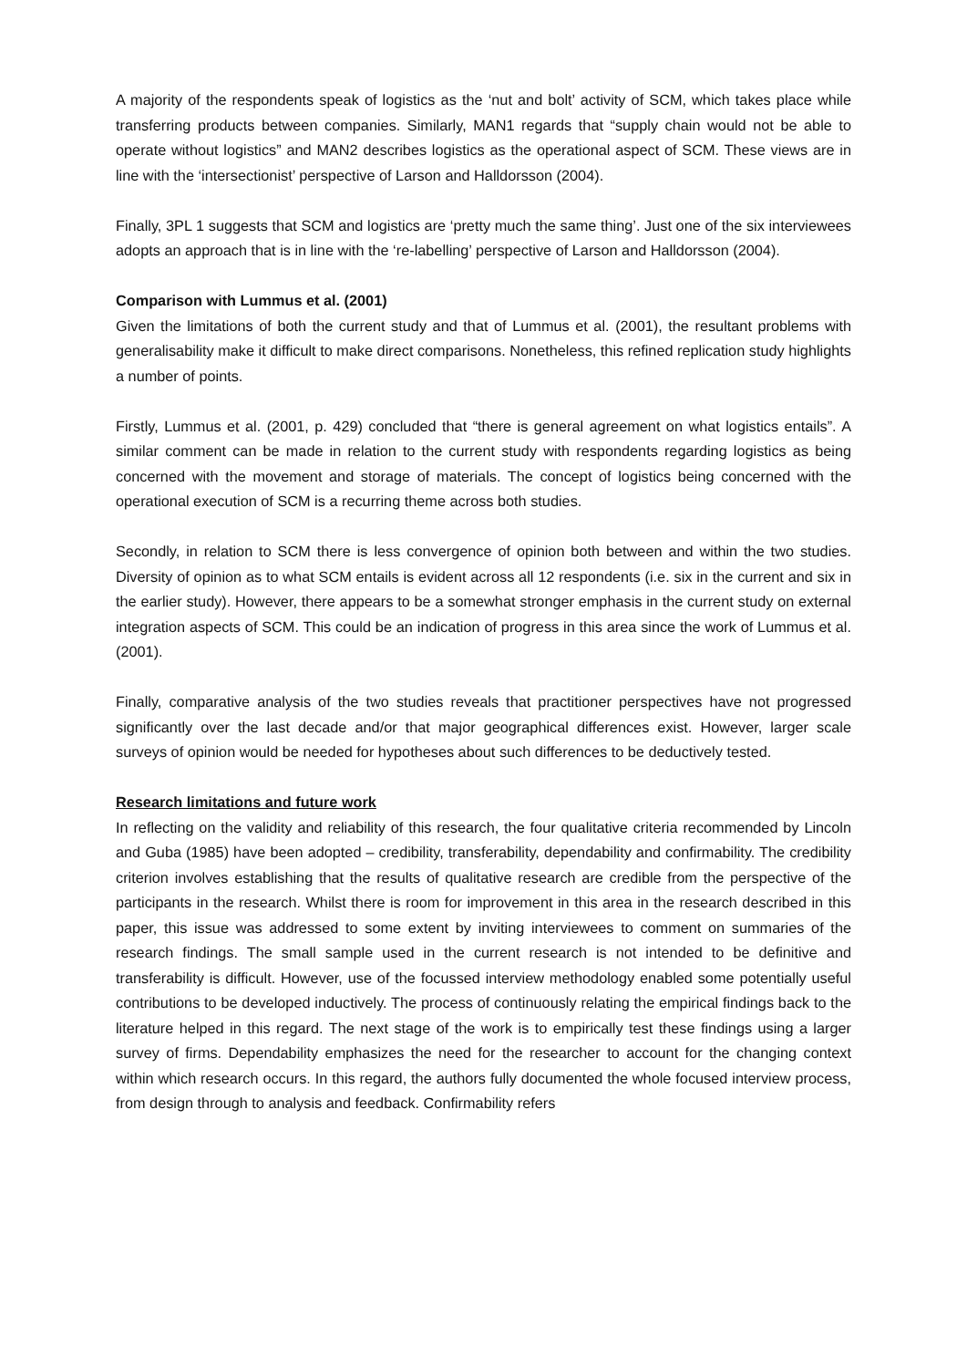A majority of the respondents speak of logistics as the ‘nut and bolt’ activity of SCM, which takes place while transferring products between companies. Similarly, MAN1 regards that “supply chain would not be able to operate without logistics” and MAN2 describes logistics as the operational aspect of SCM. These views are in line with the ‘intersectionist’ perspective of Larson and Halldorsson (2004).
Finally, 3PL 1 suggests that SCM and logistics are ‘pretty much the same thing’. Just one of the six interviewees adopts an approach that is in line with the ‘re-labelling’ perspective of Larson and Halldorsson (2004).
Comparison with Lummus et al. (2001)
Given the limitations of both the current study and that of Lummus et al. (2001), the resultant problems with generalisability make it difficult to make direct comparisons. Nonetheless, this refined replication study highlights a number of points.
Firstly, Lummus et al. (2001, p. 429) concluded that “there is general agreement on what logistics entails”. A similar comment can be made in relation to the current study with respondents regarding logistics as being concerned with the movement and storage of materials. The concept of logistics being concerned with the operational execution of SCM is a recurring theme across both studies.
Secondly, in relation to SCM there is less convergence of opinion both between and within the two studies. Diversity of opinion as to what SCM entails is evident across all 12 respondents (i.e. six in the current and six in the earlier study). However, there appears to be a somewhat stronger emphasis in the current study on external integration aspects of SCM. This could be an indication of progress in this area since the work of Lummus et al. (2001).
Finally, comparative analysis of the two studies reveals that practitioner perspectives have not progressed significantly over the last decade and/or that major geographical differences exist. However, larger scale surveys of opinion would be needed for hypotheses about such differences to be deductively tested.
Research limitations and future work
In reflecting on the validity and reliability of this research, the four qualitative criteria recommended by Lincoln and Guba (1985) have been adopted – credibility, transferability, dependability and confirmability. The credibility criterion involves establishing that the results of qualitative research are credible from the perspective of the participants in the research. Whilst there is room for improvement in this area in the research described in this paper, this issue was addressed to some extent by inviting interviewees to comment on summaries of the research findings. The small sample used in the current research is not intended to be definitive and transferability is difficult. However, use of the focussed interview methodology enabled some potentially useful contributions to be developed inductively. The process of continuously relating the empirical findings back to the literature helped in this regard. The next stage of the work is to empirically test these findings using a larger survey of firms. Dependability emphasizes the need for the researcher to account for the changing context within which research occurs. In this regard, the authors fully documented the whole focused interview process, from design through to analysis and feedback. Confirmability refers